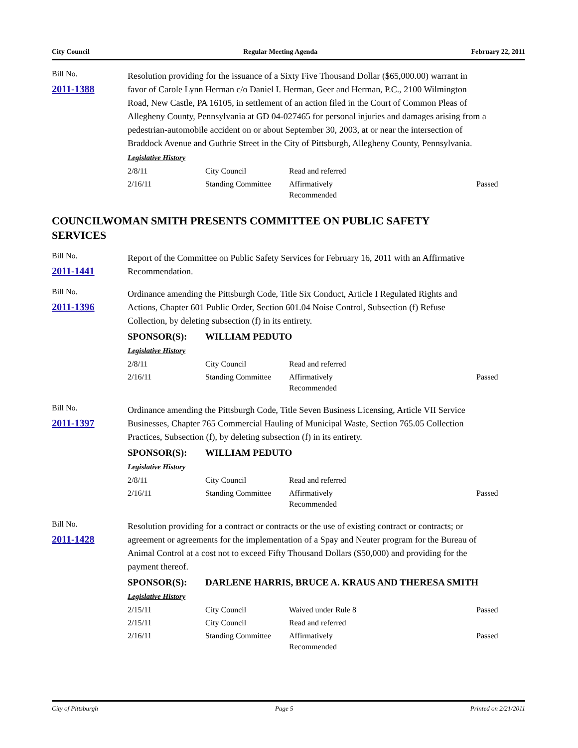City Council Regular Meeting Agenda February 22, 2011
Bill No.
2011-1388
Resolution providing for the issuance of a Sixty Five Thousand Dollar ($65,000.00) warrant in favor of Carole Lynn Herman c/o Daniel I. Herman, Geer and Herman, P.C., 2100 Wilmington Road, New Castle, PA 16105, in settlement of an action filed in the Court of Common Pleas of Allegheny County, Pennsylvania at GD 04-027465 for personal injuries and damages arising from a pedestrian-automobile accident on or about September 30, 2003, at or near the intersection of Braddock Avenue and Guthrie Street in the City of Pittsburgh, Allegheny County, Pennsylvania.
Legislative History
| 2/8/11 | City Council | Read and referred | |
| 2/16/11 | Standing Committee | Affirmatively Recommended | Passed |
COUNCILWOMAN SMITH PRESENTS COMMITTEE ON PUBLIC SAFETY
SERVICES
Bill No.
2011-1441
Report of the Committee on Public Safety Services for February 16, 2011 with an Affirmative Recommendation.
Bill No.
2011-1396
Ordinance amending the Pittsburgh Code, Title Six Conduct, Article I Regulated Rights and Actions, Chapter 601 Public Order, Section 601.04 Noise Control, Subsection (f) Refuse Collection, by deleting subsection (f) in its entirety.
SPONSOR(S): WILLIAM PEDUTO
Legislative History
| 2/8/11 | City Council | Read and referred | |
| 2/16/11 | Standing Committee | Affirmatively Recommended | Passed |
Bill No.
2011-1397
Ordinance amending the Pittsburgh Code, Title Seven Business Licensing, Article VII Service Businesses, Chapter 765 Commercial Hauling of Municipal Waste, Section 765.05 Collection Practices, Subsection (f), by deleting subsection (f) in its entirety.
SPONSOR(S): WILLIAM PEDUTO
Legislative History
| 2/8/11 | City Council | Read and referred | |
| 2/16/11 | Standing Committee | Affirmatively Recommended | Passed |
Bill No.
2011-1428
Resolution providing for a contract or contracts or the use of existing contract or contracts; or agreement or agreements for the implementation of a Spay and Neuter program for the Bureau of Animal Control at a cost not to exceed Fifty Thousand Dollars ($50,000) and providing for the payment thereof.
SPONSOR(S): DARLENE HARRIS, BRUCE A. KRAUS AND THERESA SMITH
Legislative History
| 2/15/11 | City Council | Waived under Rule 8 | Passed |
| 2/15/11 | City Council | Read and referred | |
| 2/16/11 | Standing Committee | Affirmatively Recommended | Passed |
City of Pittsburgh Page 5 Printed on 2/21/2011